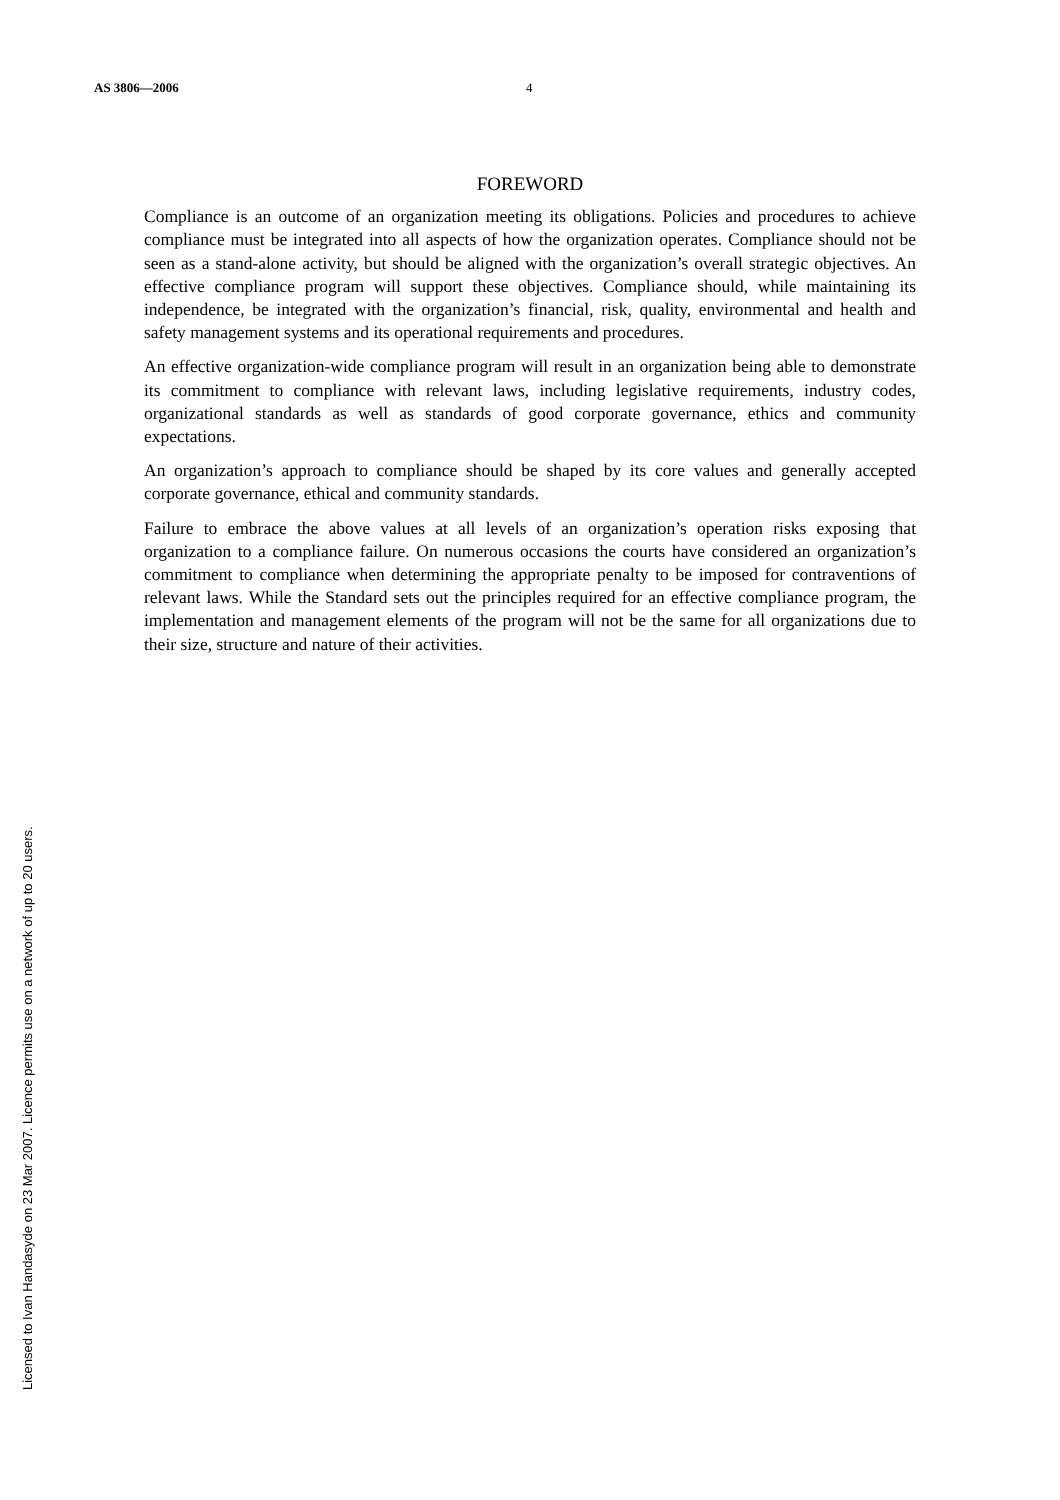AS 3806—2006 4
FOREWORD
Compliance is an outcome of an organization meeting its obligations. Policies and procedures to achieve compliance must be integrated into all aspects of how the organization operates. Compliance should not be seen as a stand-alone activity, but should be aligned with the organization’s overall strategic objectives. An effective compliance program will support these objectives. Compliance should, while maintaining its independence, be integrated with the organization’s financial, risk, quality, environmental and health and safety management systems and its operational requirements and procedures.
An effective organization-wide compliance program will result in an organization being able to demonstrate its commitment to compliance with relevant laws, including legislative requirements, industry codes, organizational standards as well as standards of good corporate governance, ethics and community expectations.
An organization’s approach to compliance should be shaped by its core values and generally accepted corporate governance, ethical and community standards.
Failure to embrace the above values at all levels of an organization’s operation risks exposing that organization to a compliance failure. On numerous occasions the courts have considered an organization’s commitment to compliance when determining the appropriate penalty to be imposed for contraventions of relevant laws. While the Standard sets out the principles required for an effective compliance program, the implementation and management elements of the program will not be the same for all organizations due to their size, structure and nature of their activities.
Licensed to Ivan Handasyde on 23 Mar 2007. Licence permits use on a network of up to 20 users.